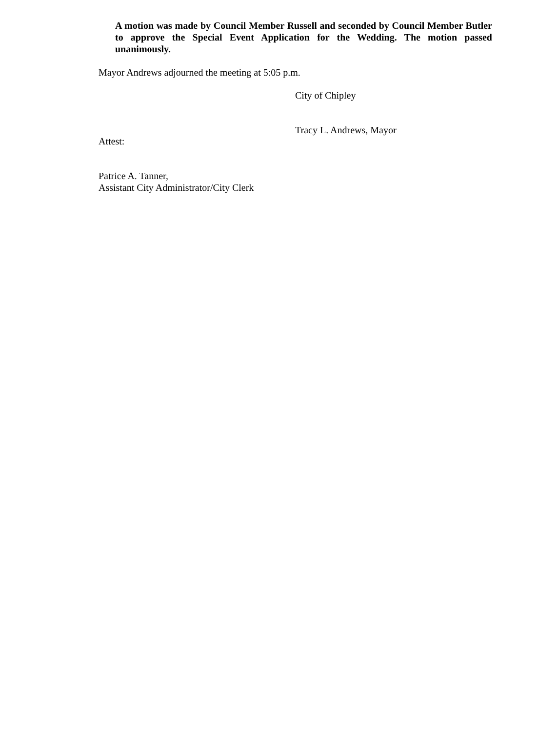A motion was made by Council Member Russell and seconded by Council Member Butler to approve the Special Event Application for the Wedding. The motion passed unanimously.
Mayor Andrews adjourned the meeting at 5:05 p.m.
City of Chipley
Tracy L. Andrews, Mayor
Attest:
Patrice A. Tanner,
Assistant City Administrator/City Clerk